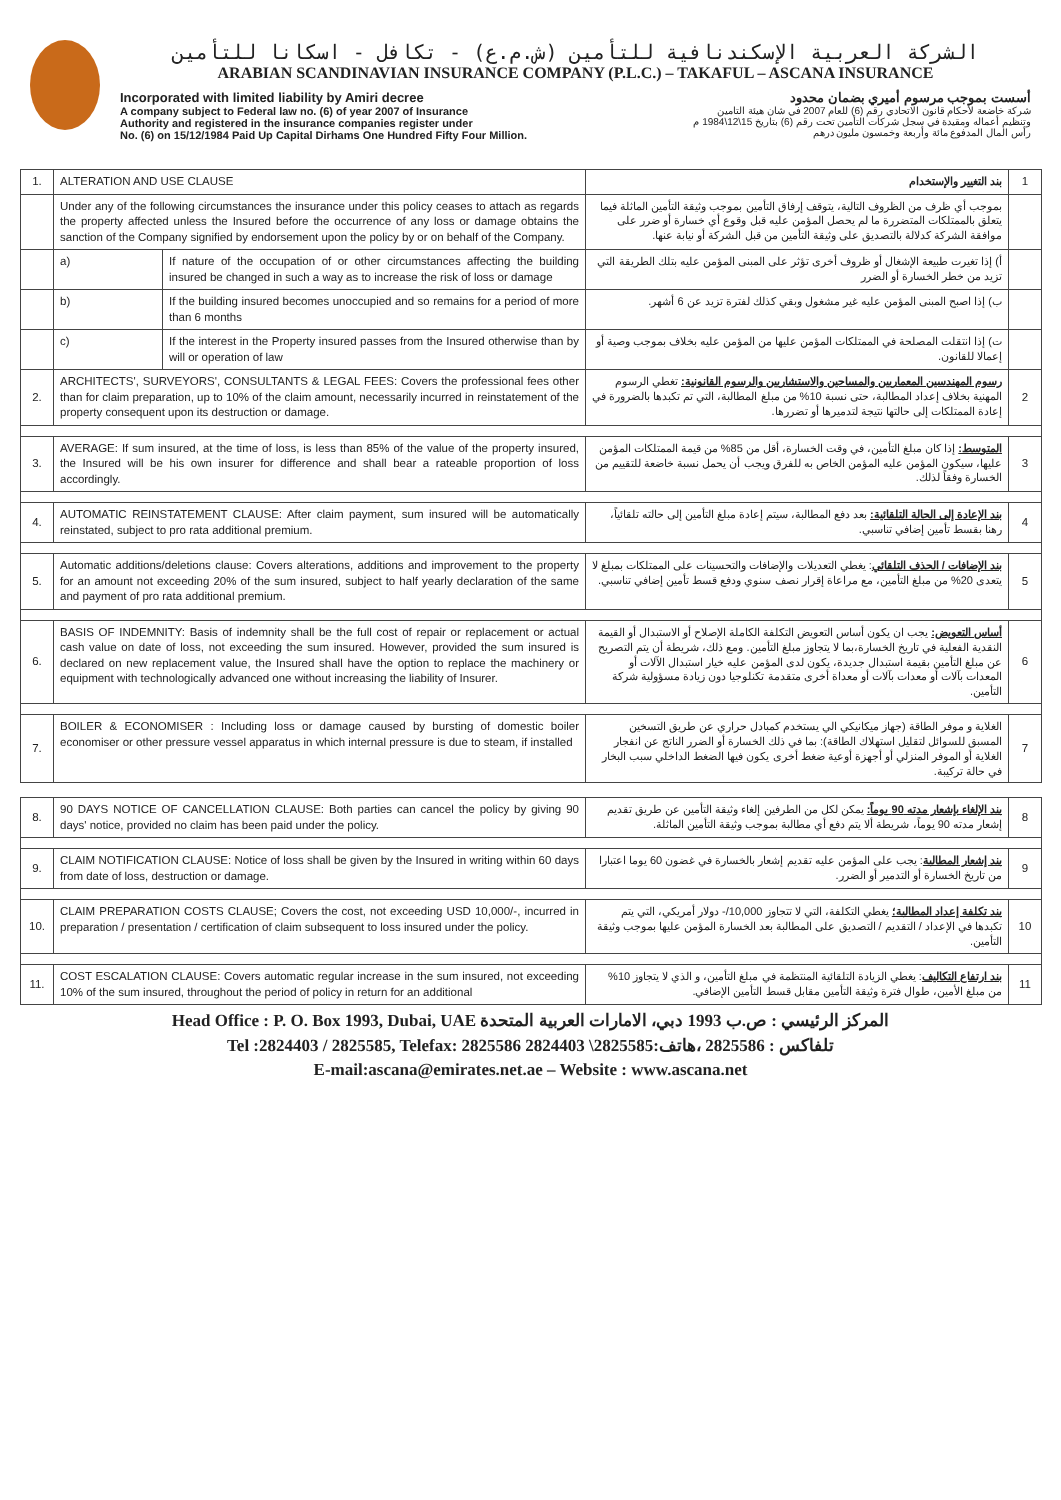الشركة العربية الإسكندنافية للتأمين (ش.م.ع) - تكافل - اسكانا للتأمين
ARABIAN SCANDINAVIAN INSURANCE COMPANY (P.L.C.) – TAKAFUL – ASCANA INSURANCE
Incorporated with limited liability by Amiri decree
A company subject to Federal law no. (6) of year 2007 of Insurance
Authority and registered in the insurance companies register under
No. (6) on 15/12/1984 Paid Up Capital Dirhams One Hundred Fifty Four Million.
أسست بموجب مرسوم أميري بضمان محدود
شركة خاضعة لأحكام قانون الاتحادي رقم (6) للعام 2007 في شان هيئة التامين
وتنظيم أعماله ومقيدة في سجل شركات التأمين تحت رقم (6) بتاريخ 15\12\1984 م
رأس المال المدفوع مائة وأربعة وخمسون مليون درهم
| 1. | ALTERATION AND USE CLAUSE | | بند التغيير والإستخدام | 1 |
| | Under any of the following circumstances the insurance under this policy ceases to attach as regards the property affected unless the Insured before the occurrence of any loss or damage obtains the sanction of the Company signified by endorsement upon the policy by or on behalf of the Company. | | بموجب أي ظرف من الظروف التالية، يتوقف إرفاق التأمين بموجب وثيقة التأمين الماثلة فيما يتعلق بالممتلكات المتضررة ما لم يحصل المؤمن عليه قبل وقوع أي خسارة أو ضرر على موافقة الشركة كدلالة بالتصديق على وثيقة التأمين من قبل الشركة أو نيابة عنها. | |
| | a) | If nature of the occupation of or other circumstances affecting the building insured be changed in such a way as to increase the risk of loss or damage | أ) إذا تغيرت طبيعة الإشغال أو ظروف أخرى تؤثر على المبنى المؤمن عليه بتلك الطريقة التي تزيد من خطر الخسارة أو الضرر | |
| | b) | If the building insured becomes unoccupied and so remains for a period of more than 6 months | ب) إذا اصبح المبنى المؤمن عليه غير مشغول وبقي كذلك لفترة تزيد عن 6 أشهر. | |
| | c) | If the interest in the Property insured passes from the Insured otherwise than by will or operation of law | ت) إذا انتقلت المصلحة في الممتلكات المؤمن عليها من المؤمن عليه بخلاف بموجب وصية أو إعمالا للقانون. | |
| 2. | ARCHITECTS', SURVEYORS', CONSULTANTS & LEGAL FEES: Covers the professional fees other than for claim preparation, up to 10% of the claim amount, necessarily incurred in reinstatement of the property consequent upon its destruction or damage. | | رسوم المهندسين المعماريين والمساحين والاستشاريين والرسوم القانونية: تغطي الرسوم المهنية بخلاف إعداد المطالبة، حتى نسبة 10% من مبلغ المطالبة، التي تم تكبدها بالضرورة في إعادة الممتلكات إلى حالتها نتيجة لتدميرها أو تضررها. | 2 |
| 3. | AVERAGE: If sum insured, at the time of loss, is less than 85% of the value of the property insured, the Insured will be his own insurer for difference and shall bear a rateable proportion of loss accordingly. | | المتوسط: إذا كان مبلغ التأمين، في وقت الخسارة، أقل من 85% من قيمة الممتلكات المؤمن عليها، سيكون المؤمن عليه المؤمن الخاص به للفرق ويجب أن يحمل نسبة خاضعة للتقييم من الخسارة وفقاً لذلك. | 3 |
| 4. | AUTOMATIC REINSTATEMENT CLAUSE: After claim payment, sum insured will be automatically reinstated, subject to pro rata additional premium. | | بند الإعادة إلى الحالة التلقائية: بعد دفع المطالبة، سيتم إعادة مبلغ التأمين إلى حالته تلقائياً، رهنا بقسط تأمين إضافي تناسبي. | 4 |
| 5. | Automatic additions/deletions clause: Covers alterations, additions and improvement to the property for an amount not exceeding 20% of the sum insured, subject to half yearly declaration of the same and payment of pro rata additional premium. | | بند الإضافات / الحذف التلقائي : يغطي التعديلات والإضافات والتحسينات على الممتلكات بمبلغ لا يتعدى 20% من مبلغ التأمين، مع مراعاة إقرار نصف سنوي ودفع قسط تأمين إضافي تناسبي. | 5 |
| 6. | BASIS OF INDEMNITY: Basis of indemnity shall be the full cost of repair or replacement or actual cash value on date of loss, not exceeding the sum insured. However, provided the sum insured is declared on new replacement value, the Insured shall have the option to replace the machinery or equipment with technologically advanced one without increasing the liability of Insurer. | | أساس التعويض: يجب ان يكون أساس التعويض التكلفة الكاملة الإصلاح أو الاستبدال أو القيمة النقدية الفعلية في تاريخ الخسارة،بما لا يتجاوز مبلغ التأمين. ومع ذلك، شريطة أن يتم التصريح عن مبلغ التأمين بقيمة استبدال جديدة، يكون لدى المؤمن عليه خيار استبدال الآلات أو المعدات بآلات أو معدات بآلات أو معداة أخرى متقدمة تكنلوجيا دون زيادة مسؤولية شركة التأمين. | 6 |
| 7. | BOILER & ECONOMISER : Including loss or damage caused by bursting of domestic boiler economiser or other pressure vessel apparatus in which internal pressure is due to steam, if installed | | الغلاية و موفر الطاقة (جهاز ميكانيكي الي يستخدم كمبادل حراري عن طريق التسخين المسبق للسوائل لتقليل استهلاك الطاقة): بما في ذلك الخسارة أو الضرر الناتج عن انفجار الغلاية أو الموفر المنزلي أو أجهزة أوعية ضغط أخرى يكون فيها الضغط الداخلي سبب البخار في حالة تركيبة. | 7 |
| 8. | 90 DAYS NOTICE OF CANCELLATION CLAUSE: Both parties can cancel the policy by giving 90 days' notice, provided no claim has been paid under the policy. | | بند الإلغاء بإشعار مدته 90 يوماً: يمكن لكل من الطرفين إلغاء وثيقة التأمين عن طريق تقديم إشعار مدته 90 يوماً، شريطة ألا يتم دفع أي مطالبة بموجب وثيقة التأمين الماثلة. | 8 |
| 9. | CLAIM NOTIFICATION CLAUSE: Notice of loss shall be given by the Insured in writing within 60 days from date of loss, destruction or damage. | | بند إشعار المطالبة : يجب على المؤمن عليه تقديم إشعار بالخسارة في غضون 60 يوما اعتبارا من تاريخ الخسارة أو التدمير أو الضرر. | 9 |
| 10. | CLAIM PREPARATION COSTS CLAUSE; Covers the cost, not exceeding USD 10,000/-, incurred in preparation / presentation / certification of claim subsequent to loss insured under the policy. | | بند تكلفة إعداد المطالبة؛ يغطي التكلفة، التي لا تتجاوز 10,000/- دولار أمريكي، التي يتم تكبدها في الإعداد / التقديم / التصديق على المطالبة بعد الخسارة المؤمن عليها بموجب وثيقة التأمين. | 10 |
| 11. | COST ESCALATION CLAUSE: Covers automatic regular increase in the sum insured, not exceeding 10% of the sum insured, throughout the period of policy in return for an additional | | بند ارتفاع التكاليف : يغطي الزيادة التلقائية المنتظمة في مبلغ التأمين، و الذي لا يتجاوز 10% من مبلغ الأمين، طوال فترة وثيقة التأمين مقابل قسط التأمين الإضافي. | 11 |
Head Office : P. O. Box 1993, Dubai, UAE المركز الرئيسي : ص.ب 1993 دبي، الامارات العربية المتحدة
Tel :2824403 / 2825585, Telefax: 2825586 تلفاكس : 2825586 ،هاتف:2825585\ 2824403
E-mail:ascana@emirates.net.ae – Website : www.ascana.net